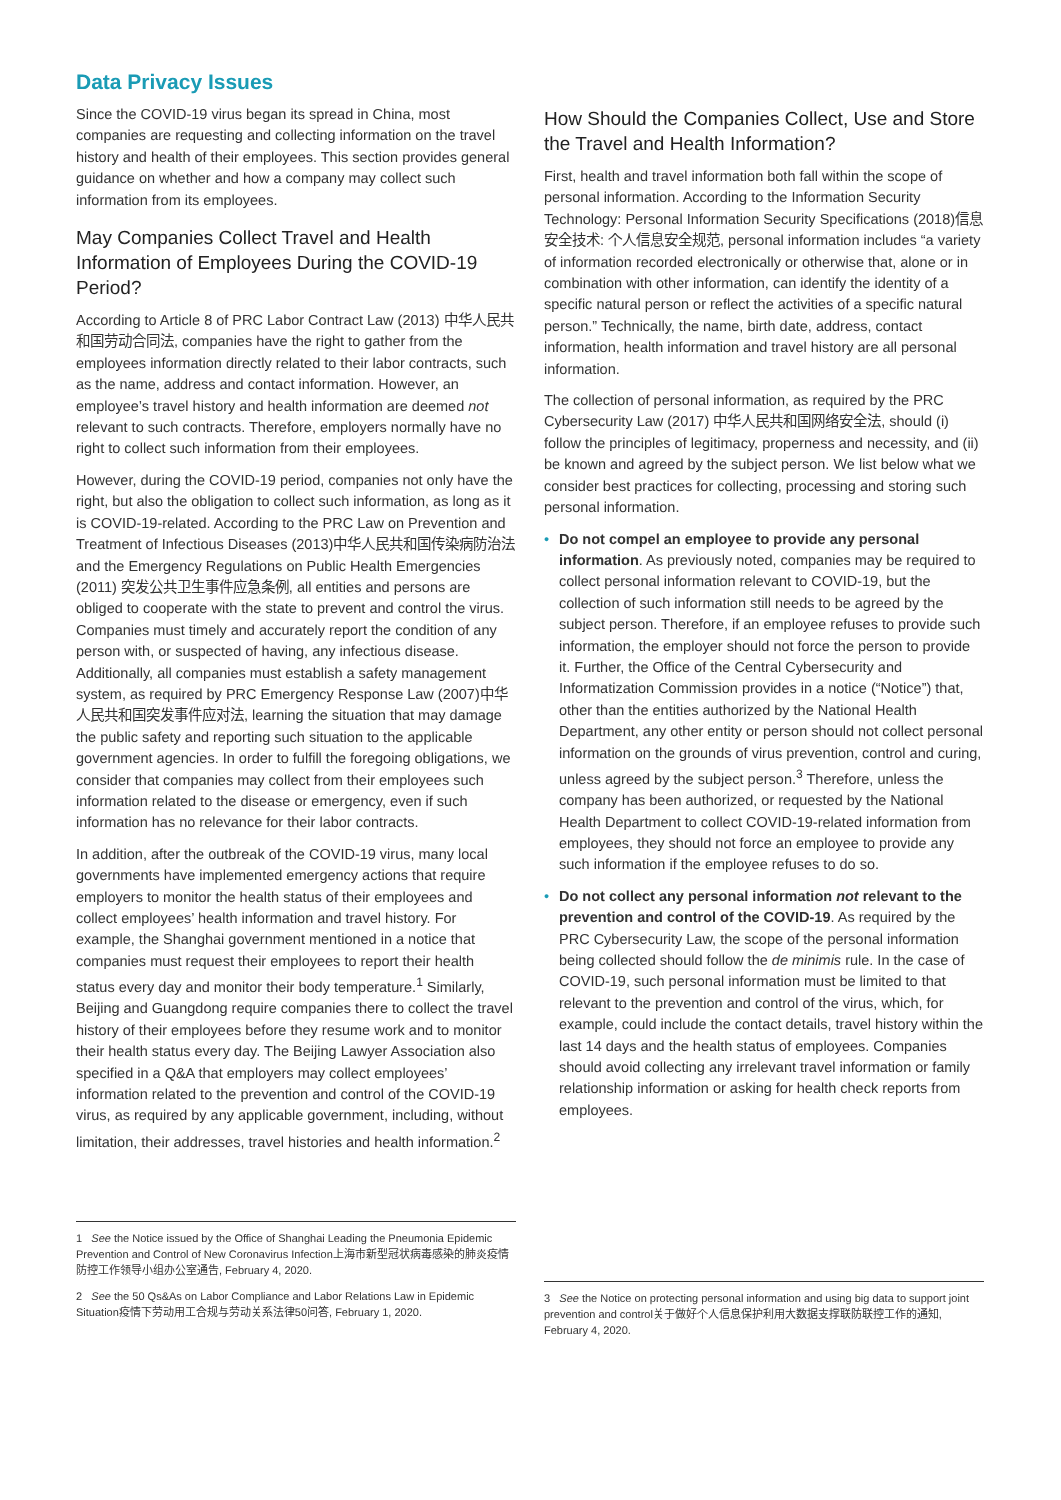Data Privacy Issues
Since the COVID-19 virus began its spread in China, most companies are requesting and collecting information on the travel history and health of their employees. This section provides general guidance on whether and how a company may collect such information from its employees.
May Companies Collect Travel and Health Information of Employees During the COVID-19 Period?
According to Article 8 of PRC Labor Contract Law (2013) 中华人民共和国劳动合同法, companies have the right to gather from the employees information directly related to their labor contracts, such as the name, address and contact information. However, an employee’s travel history and health information are deemed not relevant to such contracts. Therefore, employers normally have no right to collect such information from their employees.
However, during the COVID-19 period, companies not only have the right, but also the obligation to collect such information, as long as it is COVID-19-related. According to the PRC Law on Prevention and Treatment of Infectious Diseases (2013)中华人民共和国传染病防治法 and the Emergency Regulations on Public Health Emergencies (2011) 突发公共卫生事件应急条例, all entities and persons are obliged to cooperate with the state to prevent and control the virus. Companies must timely and accurately report the condition of any person with, or suspected of having, any infectious disease. Additionally, all companies must establish a safety management system, as required by PRC Emergency Response Law (2007)中华人民共和国突发事件应对法, learning the situation that may damage the public safety and reporting such situation to the applicable government agencies. In order to fulfill the foregoing obligations, we consider that companies may collect from their employees such information related to the disease or emergency, even if such information has no relevance for their labor contracts.
In addition, after the outbreak of the COVID-19 virus, many local governments have implemented emergency actions that require employers to monitor the health status of their employees and collect employees’ health information and travel history. For example, the Shanghai government mentioned in a notice that companies must request their employees to report their health status every day and monitor their body temperature.<sup>1</sup> Similarly, Beijing and Guangdong require companies there to collect the travel history of their employees before they resume work and to monitor their health status every day. The Beijing Lawyer Association also specified in a Q&A that employers may collect employees’ information related to the prevention and control of the COVID-19 virus, as required by any applicable government, including, without limitation, their addresses, travel histories and health information.<sup>2</sup>
How Should the Companies Collect, Use and Store the Travel and Health Information?
First, health and travel information both fall within the scope of personal information. According to the Information Security Technology: Personal Information Security Specifications (2018)信息安全技术: 个人信息安全规范, personal information includes “a variety of information recorded electronically or otherwise that, alone or in combination with other information, can identify the identity of a specific natural person or reflect the activities of a specific natural person.” Technically, the name, birth date, address, contact information, health information and travel history are all personal information.
The collection of personal information, as required by the PRC Cybersecurity Law (2017) 中华人民共和国网络安全法, should (i) follow the principles of legitimacy, properness and necessity, and (ii) be known and agreed by the subject person. We list below what we consider best practices for collecting, processing and storing such personal information.
• Do not compel an employee to provide any personal information. As previously noted, companies may be required to collect personal information relevant to COVID-19, but the collection of such information still needs to be agreed by the subject person. Therefore, if an employee refuses to provide such information, the employer should not force the person to provide it. Further, the Office of the Central Cybersecurity and Informatization Commission provides in a notice (“Notice”) that, other than the entities authorized by the National Health Department, any other entity or person should not collect personal information on the grounds of virus prevention, control and curing, unless agreed by the subject person.<sup>3</sup> Therefore, unless the company has been authorized, or requested by the National Health Department to collect COVID-19-related information from employees, they should not force an employee to provide any such information if the employee refuses to do so.
• Do not collect any personal information not relevant to the prevention and control of the COVID-19. As required by the PRC Cybersecurity Law, the scope of the personal information being collected should follow the de minimis rule. In the case of COVID-19, such personal information must be limited to that relevant to the prevention and control of the virus, which, for example, could include the contact details, travel history within the last 14 days and the health status of employees. Companies should avoid collecting any irrelevant travel information or family relationship information or asking for health check reports from employees.
1 See the Notice issued by the Office of Shanghai Leading the Pneumonia Epidemic Prevention and Control of New Coronavirus Infection上海市新型冠状病毒感染的肺炎疫情防控工作领导小组办公室通告, February 4, 2020.
2 See the 50 Qs&As on Labor Compliance and Labor Relations Law in Epidemic Situation疫情下劳动用工合规与劳动关系法律50问答, February 1, 2020.
3 See the Notice on protecting personal information and using big data to support joint prevention and control关于做好个人信息保护利用大数据支撑联防联控工作的通知, February 4, 2020.